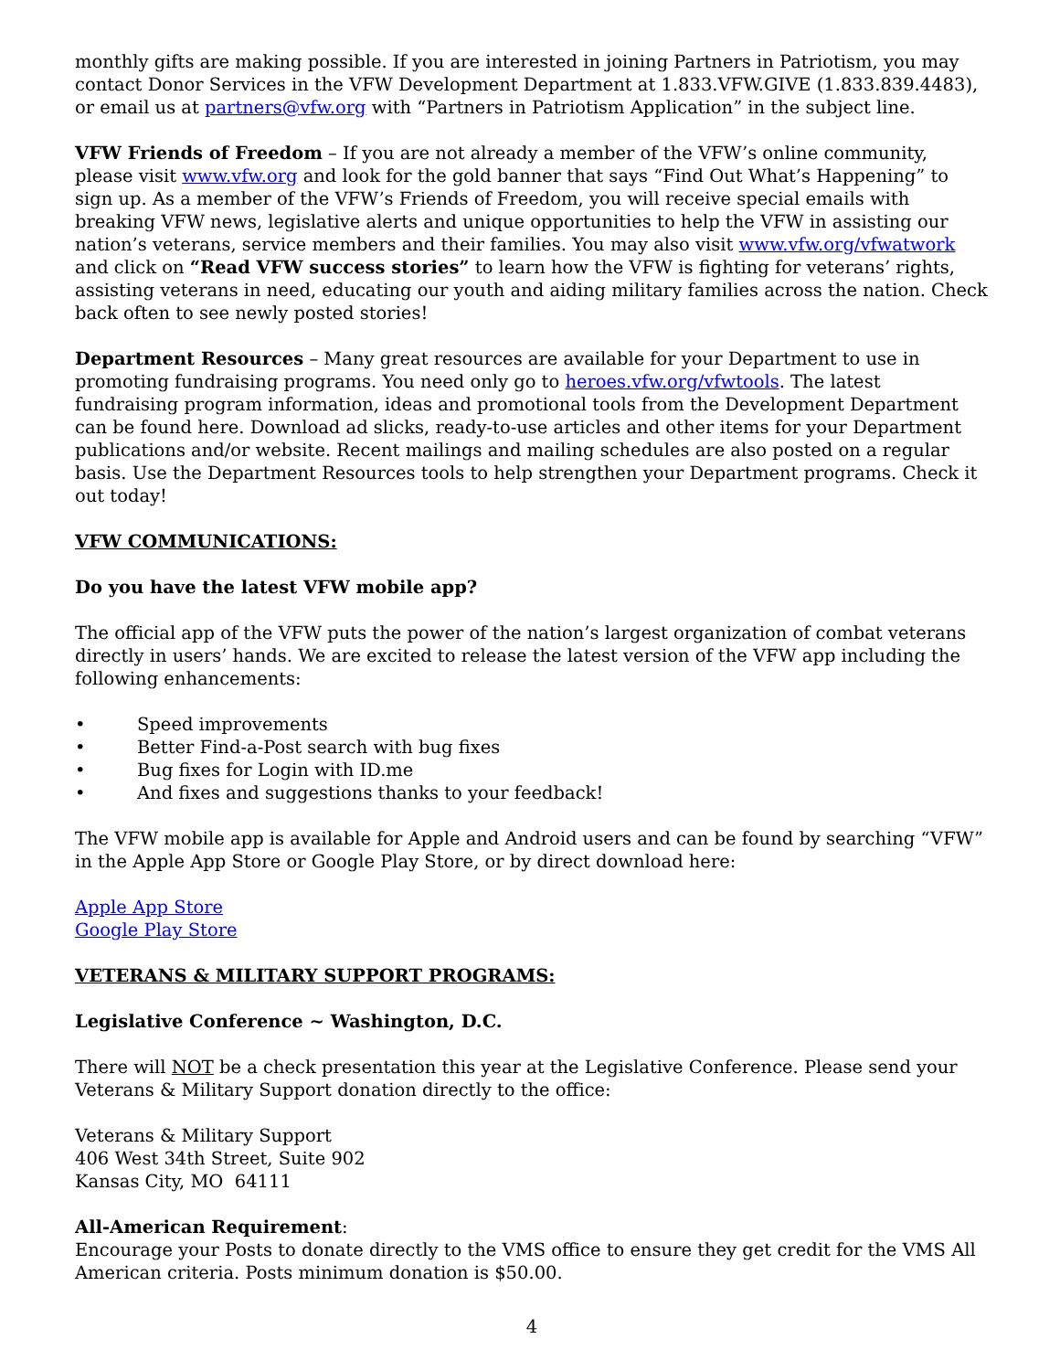monthly gifts are making possible. If you are interested in joining Partners in Patriotism, you may contact Donor Services in the VFW Development Department at 1.833.VFW.GIVE (1.833.839.4483), or email us at partners@vfw.org with “Partners in Patriotism Application” in the subject line.
VFW Friends of Freedom – If you are not already a member of the VFW’s online community, please visit www.vfw.org and look for the gold banner that says “Find Out What’s Happening” to sign up. As a member of the VFW’s Friends of Freedom, you will receive special emails with breaking VFW news, legislative alerts and unique opportunities to help the VFW in assisting our nation’s veterans, service members and their families. You may also visit www.vfw.org/vfwatwork and click on “Read VFW success stories” to learn how the VFW is fighting for veterans’ rights, assisting veterans in need, educating our youth and aiding military families across the nation. Check back often to see newly posted stories!
Department Resources – Many great resources are available for your Department to use in promoting fundraising programs. You need only go to heroes.vfw.org/vfwtools. The latest fundraising program information, ideas and promotional tools from the Development Department can be found here. Download ad slicks, ready-to-use articles and other items for your Department publications and/or website. Recent mailings and mailing schedules are also posted on a regular basis. Use the Department Resources tools to help strengthen your Department programs. Check it out today!
VFW COMMUNICATIONS:
Do you have the latest VFW mobile app?
The official app of the VFW puts the power of the nation’s largest organization of combat veterans directly in users’ hands. We are excited to release the latest version of the VFW app including the following enhancements:
• Speed improvements
• Better Find-a-Post search with bug fixes
• Bug fixes for Login with ID.me
• And fixes and suggestions thanks to your feedback!
The VFW mobile app is available for Apple and Android users and can be found by searching “VFW” in the Apple App Store or Google Play Store, or by direct download here:
Apple App Store
Google Play Store
VETERANS & MILITARY SUPPORT PROGRAMS:
Legislative Conference ~ Washington, D.C.
There will NOT be a check presentation this year at the Legislative Conference. Please send your Veterans & Military Support donation directly to the office:
Veterans & Military Support
406 West 34th Street, Suite 902
Kansas City, MO 64111
All-American Requirement:
Encourage your Posts to donate directly to the VMS office to ensure they get credit for the VMS All American criteria. Posts minimum donation is $50.00.
4